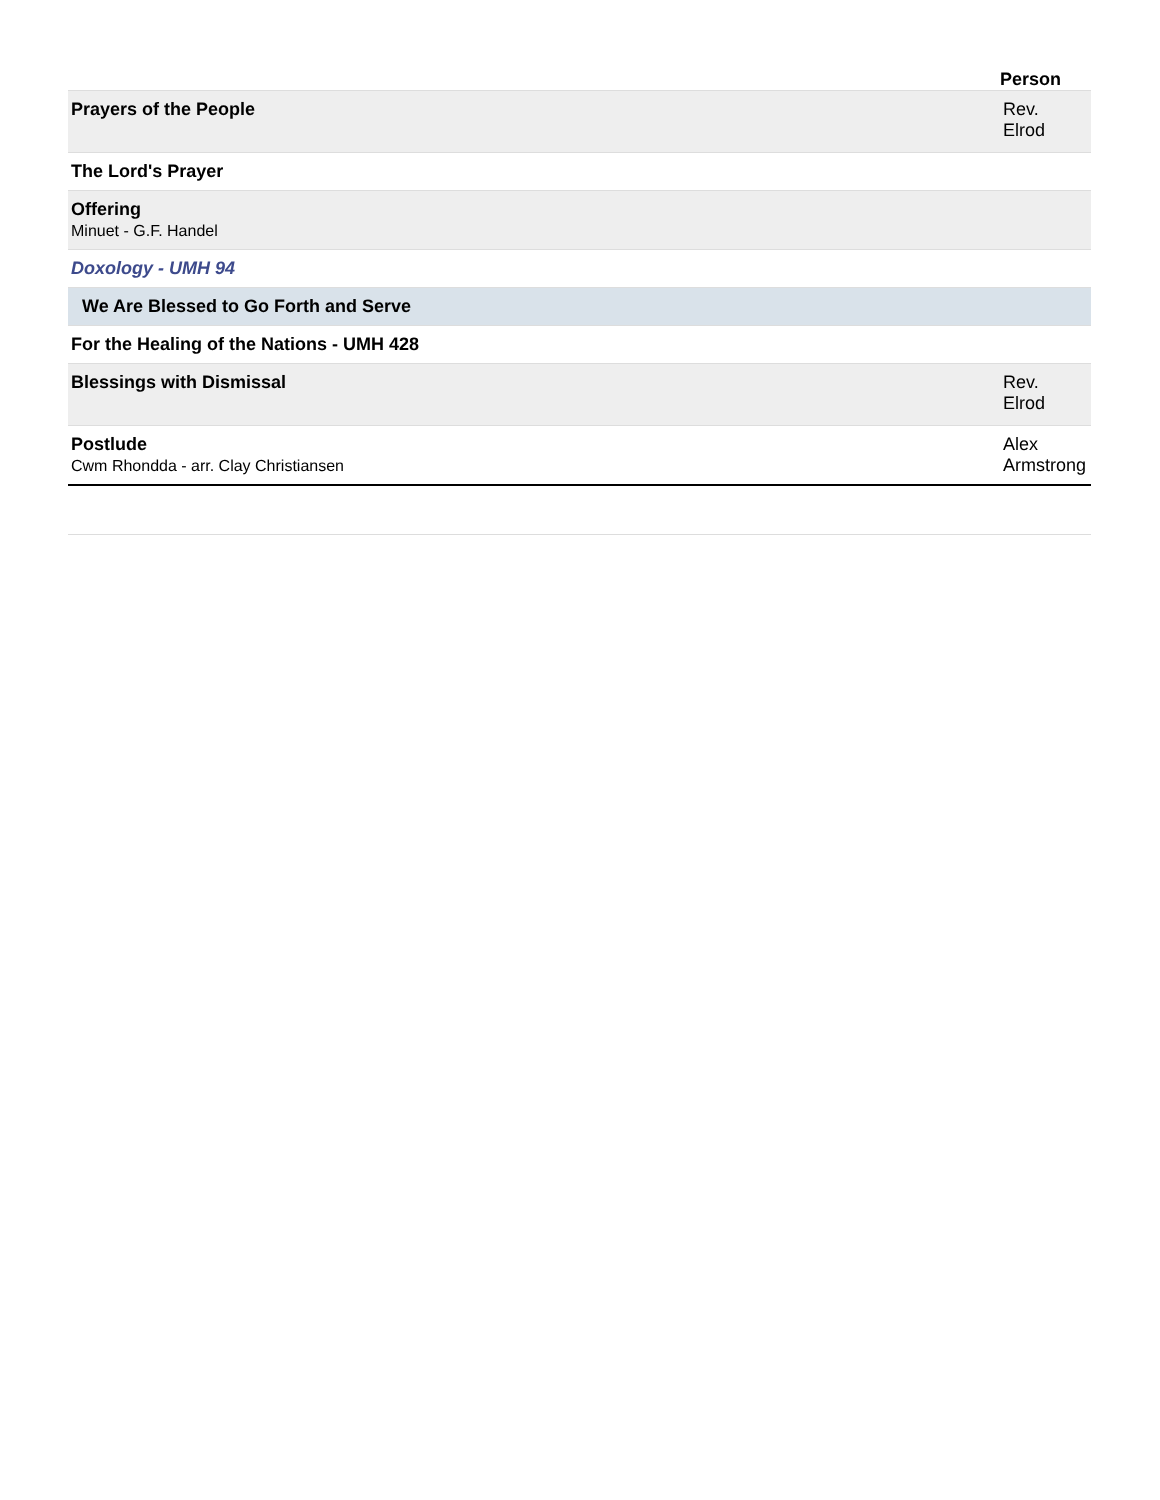| Person | |
| --- | --- |
| Prayers of the People | Rev. Elrod |
| The Lord's Prayer | |
| Offering Minuet - G.F. Handel | |
| Doxology - UMH 94 | |
| We Are Blessed to Go Forth and Serve | |
| For the Healing of the Nations - UMH 428 | |
| Blessings with Dismissal | Rev. Elrod |
| Postlude Cwm Rhondda - arr. Clay Christiansen | Alex Armstrong |